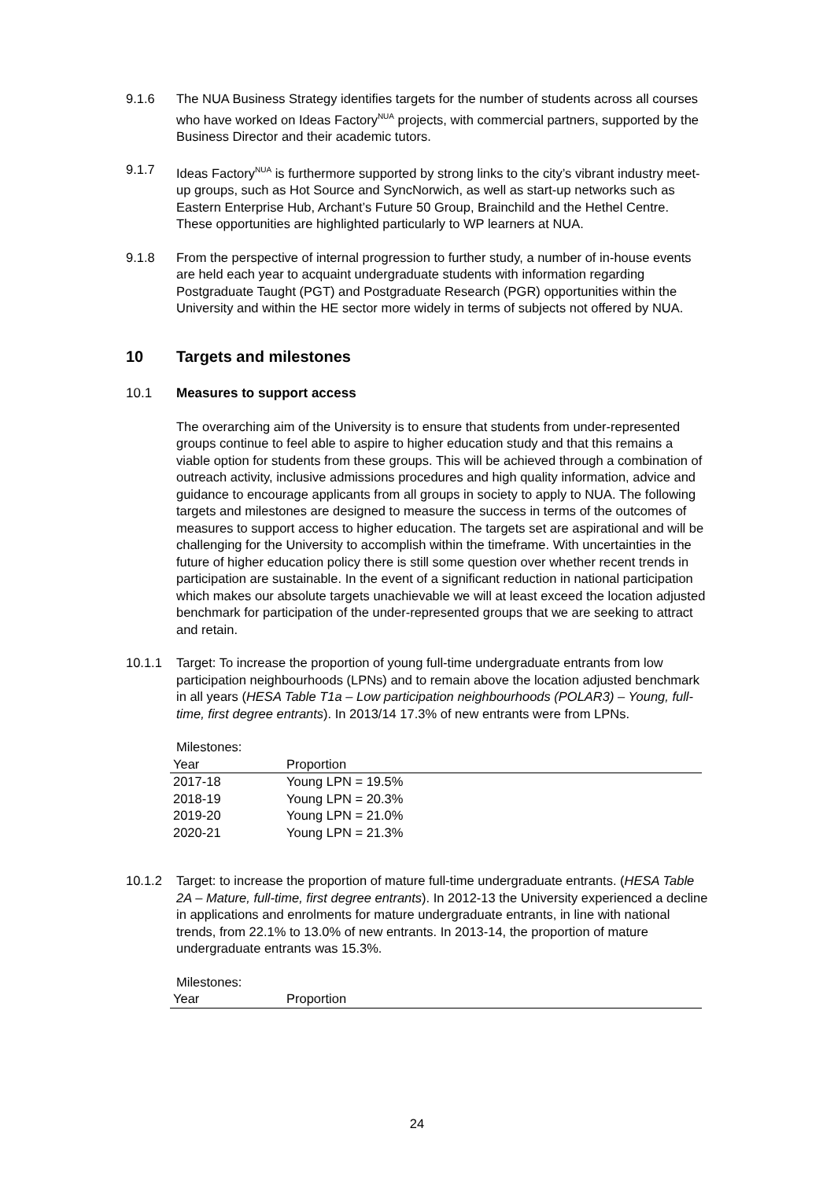9.1.6 The NUA Business Strategy identifies targets for the number of students across all courses who have worked on Ideas Factory<sup>NUA</sup> projects, with commercial partners, supported by the Business Director and their academic tutors.
9.1.7 Ideas Factory<sup>NUA</sup> is furthermore supported by strong links to the city’s vibrant industry meet-up groups, such as Hot Source and SyncNorwich, as well as start-up networks such as Eastern Enterprise Hub, Archant’s Future 50 Group, Brainchild and the Hethel Centre. These opportunities are highlighted particularly to WP learners at NUA.
9.1.8 From the perspective of internal progression to further study, a number of in-house events are held each year to acquaint undergraduate students with information regarding Postgraduate Taught (PGT) and Postgraduate Research (PGR) opportunities within the University and within the HE sector more widely in terms of subjects not offered by NUA.
10 Targets and milestones
10.1 Measures to support access
The overarching aim of the University is to ensure that students from under-represented groups continue to feel able to aspire to higher education study and that this remains a viable option for students from these groups. This will be achieved through a combination of outreach activity, inclusive admissions procedures and high quality information, advice and guidance to encourage applicants from all groups in society to apply to NUA. The following targets and milestones are designed to measure the success in terms of the outcomes of measures to support access to higher education. The targets set are aspirational and will be challenging for the University to accomplish within the timeframe. With uncertainties in the future of higher education policy there is still some question over whether recent trends in participation are sustainable. In the event of a significant reduction in national participation which makes our absolute targets unachievable we will at least exceed the location adjusted benchmark for participation of the under-represented groups that we are seeking to attract and retain.
10.1.1 Target: To increase the proportion of young full-time undergraduate entrants from low participation neighbourhoods (LPNs) and to remain above the location adjusted benchmark in all years (HESA Table T1a – Low participation neighbourhoods (POLAR3) – Young, full-time, first degree entrants). In 2013/14 17.3% of new entrants were from LPNs.
Milestones:
| Year | Proportion |
| --- | --- |
| 2017-18 | Young LPN = 19.5% |
| 2018-19 | Young LPN = 20.3% |
| 2019-20 | Young LPN = 21.0% |
| 2020-21 | Young LPN = 21.3% |
10.1.2 Target: to increase the proportion of mature full-time undergraduate entrants. (HESA Table 2A – Mature, full-time, first degree entrants). In 2012-13 the University experienced a decline in applications and enrolments for mature undergraduate entrants, in line with national trends, from 22.1% to 13.0% of new entrants. In 2013-14, the proportion of mature undergraduate entrants was 15.3%.
Milestones:
| Year | Proportion |
| --- | --- |
24